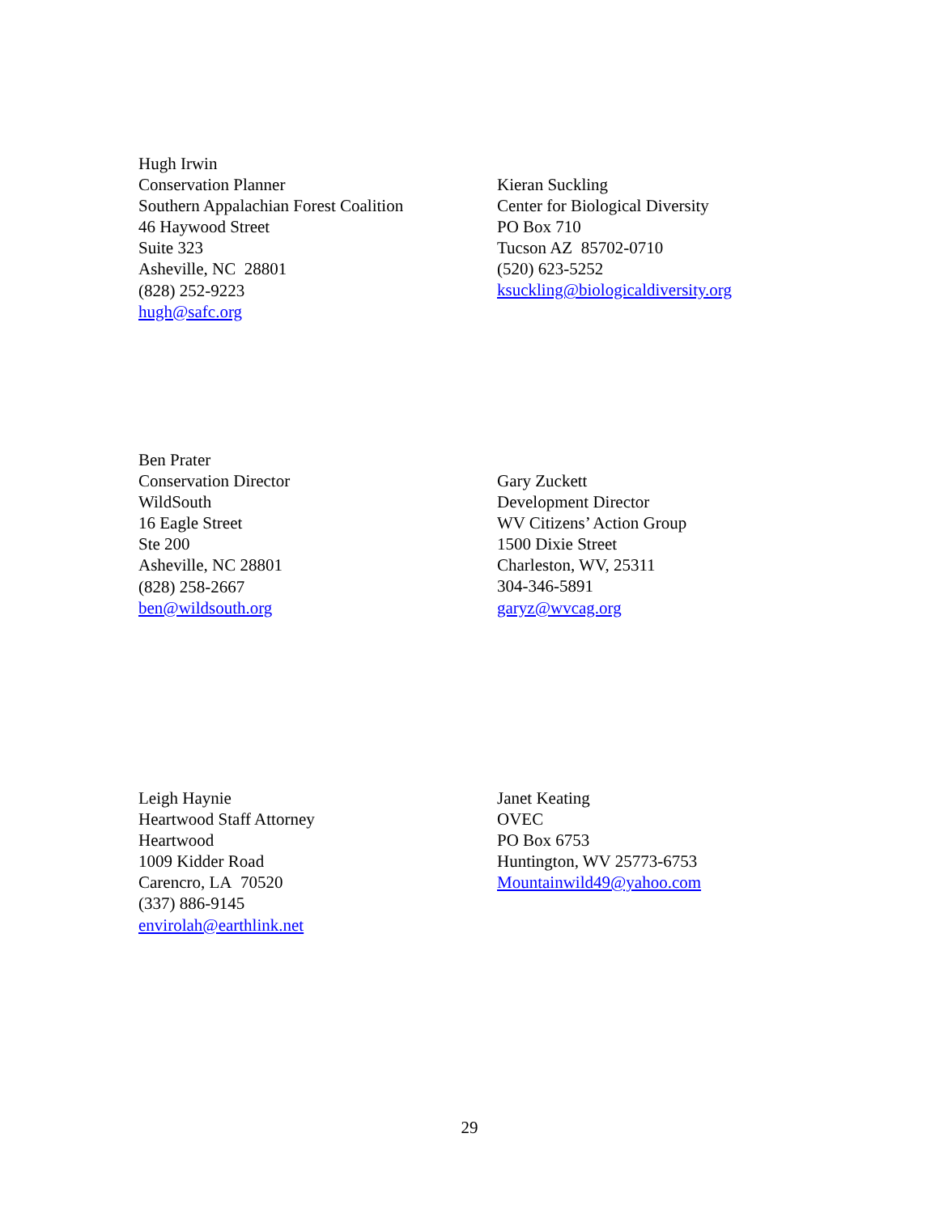Hugh Irwin
Conservation Planner
Southern Appalachian Forest Coalition
46 Haywood Street
Suite 323
Asheville, NC 28801
(828) 252-9223
hugh@safc.org
Kieran Suckling
Center for Biological Diversity
PO Box 710
Tucson AZ 85702-0710
(520) 623-5252
ksuckling@biologicaldiversity.org
Ben Prater
Conservation Director
WildSouth
16 Eagle Street
Ste 200
Asheville, NC 28801
(828) 258-2667
ben@wildsouth.org
Gary Zuckett
Development Director
WV Citizens’ Action Group
1500 Dixie Street
Charleston, WV, 25311
304-346-5891
garyz@wvcag.org
Leigh Haynie
Heartwood Staff Attorney
Heartwood
1009 Kidder Road
Carencro, LA 70520
(337) 886-9145
envirolah@earthlink.net
Janet Keating
OVEC
PO Box 6753
Huntington, WV 25773-6753
Mountainwild49@yahoo.com
29